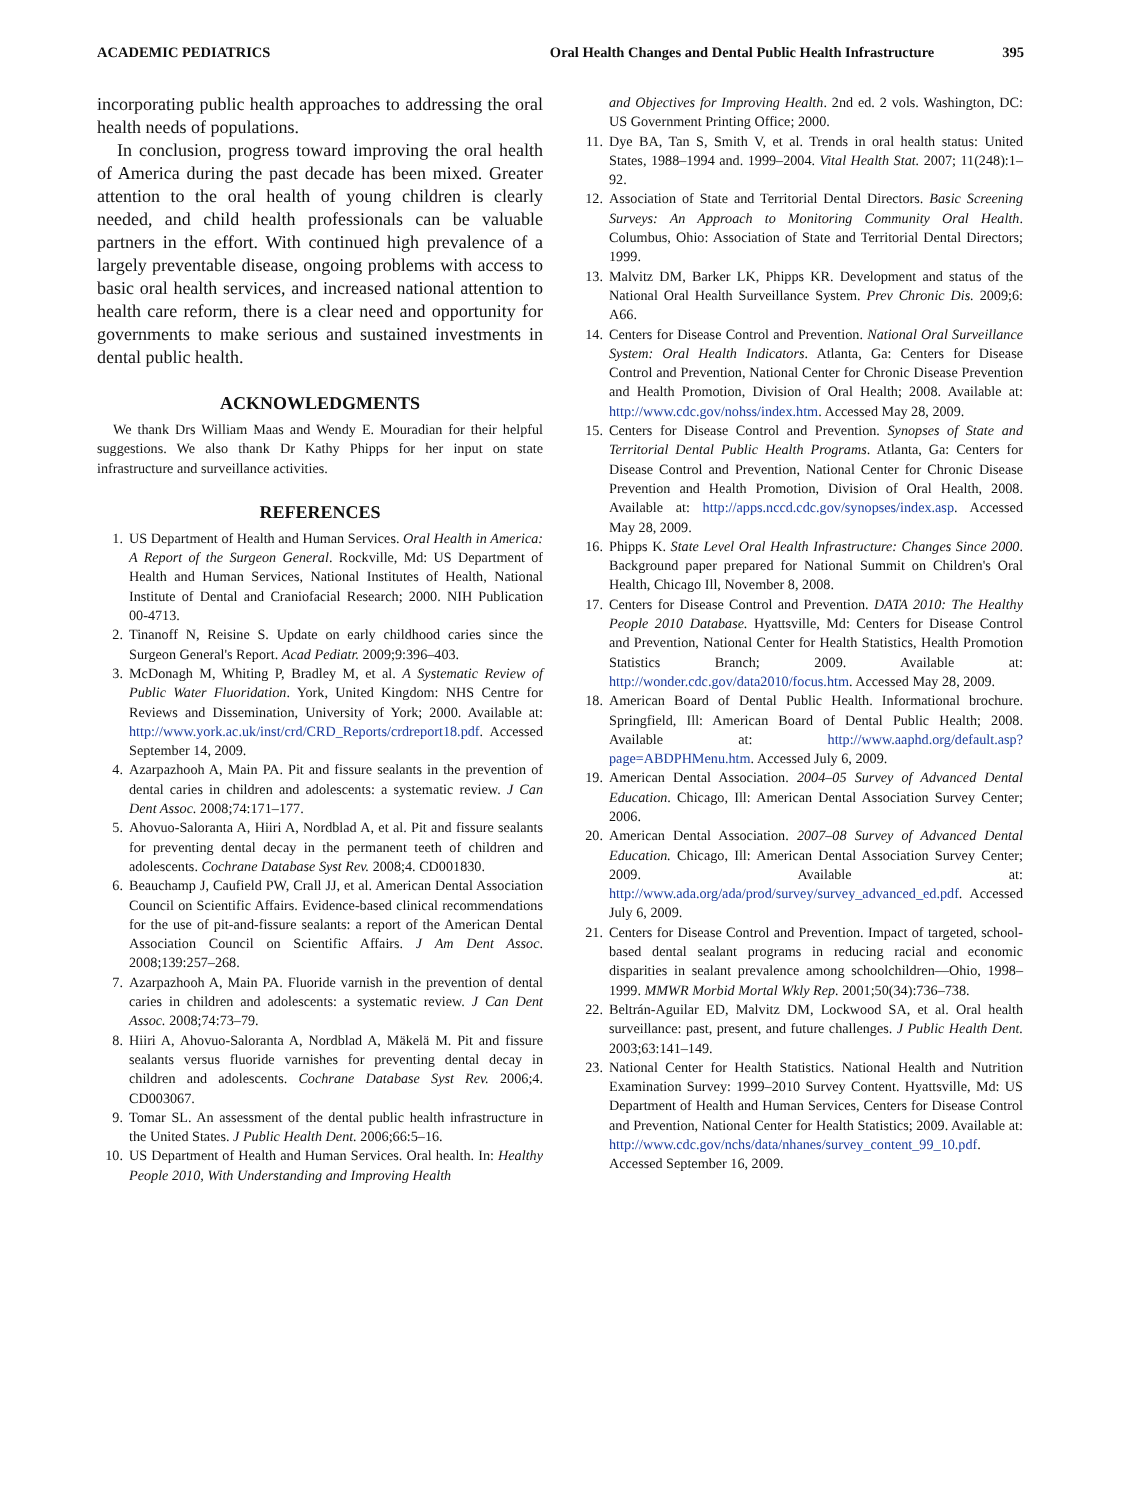ACADEMIC PEDIATRICS Oral Health Changes and Dental Public Health Infrastructure 395
incorporating public health approaches to addressing the oral health needs of populations.
In conclusion, progress toward improving the oral health of America during the past decade has been mixed. Greater attention to the oral health of young children is clearly needed, and child health professionals can be valuable partners in the effort. With continued high prevalence of a largely preventable disease, ongoing problems with access to basic oral health services, and increased national attention to health care reform, there is a clear need and opportunity for governments to make serious and sustained investments in dental public health.
ACKNOWLEDGMENTS
We thank Drs William Maas and Wendy E. Mouradian for their helpful suggestions. We also thank Dr Kathy Phipps for her input on state infrastructure and surveillance activities.
REFERENCES
1. US Department of Health and Human Services. Oral Health in America: A Report of the Surgeon General. Rockville, Md: US Department of Health and Human Services, National Institutes of Health, National Institute of Dental and Craniofacial Research; 2000. NIH Publication 00-4713.
2. Tinanoff N, Reisine S. Update on early childhood caries since the Surgeon General's Report. Acad Pediatr. 2009;9:396–403.
3. McDonagh M, Whiting P, Bradley M, et al. A Systematic Review of Public Water Fluoridation. York, United Kingdom: NHS Centre for Reviews and Dissemination, University of York; 2000. Available at: http://www.york.ac.uk/inst/crd/CRD_Reports/crdreport18.pdf. Accessed September 14, 2009.
4. Azarpazhooh A, Main PA. Pit and fissure sealants in the prevention of dental caries in children and adolescents: a systematic review. J Can Dent Assoc. 2008;74:171–177.
5. Ahovuo-Saloranta A, Hiiri A, Nordblad A, et al. Pit and fissure sealants for preventing dental decay in the permanent teeth of children and adolescents. Cochrane Database Syst Rev. 2008;4. CD001830.
6. Beauchamp J, Caufield PW, Crall JJ, et al. American Dental Association Council on Scientific Affairs. Evidence-based clinical recommendations for the use of pit-and-fissure sealants: a report of the American Dental Association Council on Scientific Affairs. J Am Dent Assoc. 2008;139:257–268.
7. Azarpazhooh A, Main PA. Fluoride varnish in the prevention of dental caries in children and adolescents: a systematic review. J Can Dent Assoc. 2008;74:73–79.
8. Hiiri A, Ahovuo-Saloranta A, Nordblad A, Mäkelä M. Pit and fissure sealants versus fluoride varnishes for preventing dental decay in children and adolescents. Cochrane Database Syst Rev. 2006;4. CD003067.
9. Tomar SL. An assessment of the dental public health infrastructure in the United States. J Public Health Dent. 2006;66:5–16.
10. US Department of Health and Human Services. Oral health. In: Healthy People 2010, With Understanding and Improving Health
and Objectives for Improving Health. 2nd ed. 2 vols. Washington, DC: US Government Printing Office; 2000.
11. Dye BA, Tan S, Smith V, et al. Trends in oral health status: United States, 1988–1994 and. 1999–2004. Vital Health Stat. 2007; 11(248):1–92.
12. Association of State and Territorial Dental Directors. Basic Screening Surveys: An Approach to Monitoring Community Oral Health. Columbus, Ohio: Association of State and Territorial Dental Directors; 1999.
13. Malvitz DM, Barker LK, Phipps KR. Development and status of the National Oral Health Surveillance System. Prev Chronic Dis. 2009;6: A66.
14. Centers for Disease Control and Prevention. National Oral Surveillance System: Oral Health Indicators. Atlanta, Ga: Centers for Disease Control and Prevention, National Center for Chronic Disease Prevention and Health Promotion, Division of Oral Health; 2008. Available at: http://www.cdc.gov/nohss/index.htm. Accessed May 28, 2009.
15. Centers for Disease Control and Prevention. Synopses of State and Territorial Dental Public Health Programs. Atlanta, Ga: Centers for Disease Control and Prevention, National Center for Chronic Disease Prevention and Health Promotion, Division of Oral Health, 2008. Available at: http://apps.nccd.cdc.gov/synopses/index.asp. Accessed May 28, 2009.
16. Phipps K. State Level Oral Health Infrastructure: Changes Since 2000. Background paper prepared for National Summit on Children's Oral Health, Chicago Ill, November 8, 2008.
17. Centers for Disease Control and Prevention. DATA 2010: The Healthy People 2010 Database. Hyattsville, Md: Centers for Disease Control and Prevention, National Center for Health Statistics, Health Promotion Statistics Branch; 2009. Available at: http://wonder.cdc.gov/data2010/focus.htm. Accessed May 28, 2009.
18. American Board of Dental Public Health. Informational brochure. Springfield, Ill: American Board of Dental Public Health; 2008. Available at: http://www.aaphd.org/default.asp?page=ABDPHMenu.htm. Accessed July 6, 2009.
19. American Dental Association. 2004–05 Survey of Advanced Dental Education. Chicago, Ill: American Dental Association Survey Center; 2006.
20. American Dental Association. 2007–08 Survey of Advanced Dental Education. Chicago, Ill: American Dental Association Survey Center; 2009. Available at: http://www.ada.org/ada/prod/survey/survey_advanced_ed.pdf. Accessed July 6, 2009.
21. Centers for Disease Control and Prevention. Impact of targeted, school-based dental sealant programs in reducing racial and economic disparities in sealant prevalence among schoolchildren—Ohio, 1998–1999. MMWR Morbid Mortal Wkly Rep. 2001;50(34):736–738.
22. Beltrán-Aguilar ED, Malvitz DM, Lockwood SA, et al. Oral health surveillance: past, present, and future challenges. J Public Health Dent. 2003;63:141–149.
23. National Center for Health Statistics. National Health and Nutrition Examination Survey: 1999–2010 Survey Content. Hyattsville, Md: US Department of Health and Human Services, Centers for Disease Control and Prevention, National Center for Health Statistics; 2009. Available at: http://www.cdc.gov/nchs/data/nhanes/survey_content_99_10.pdf. Accessed September 16, 2009.